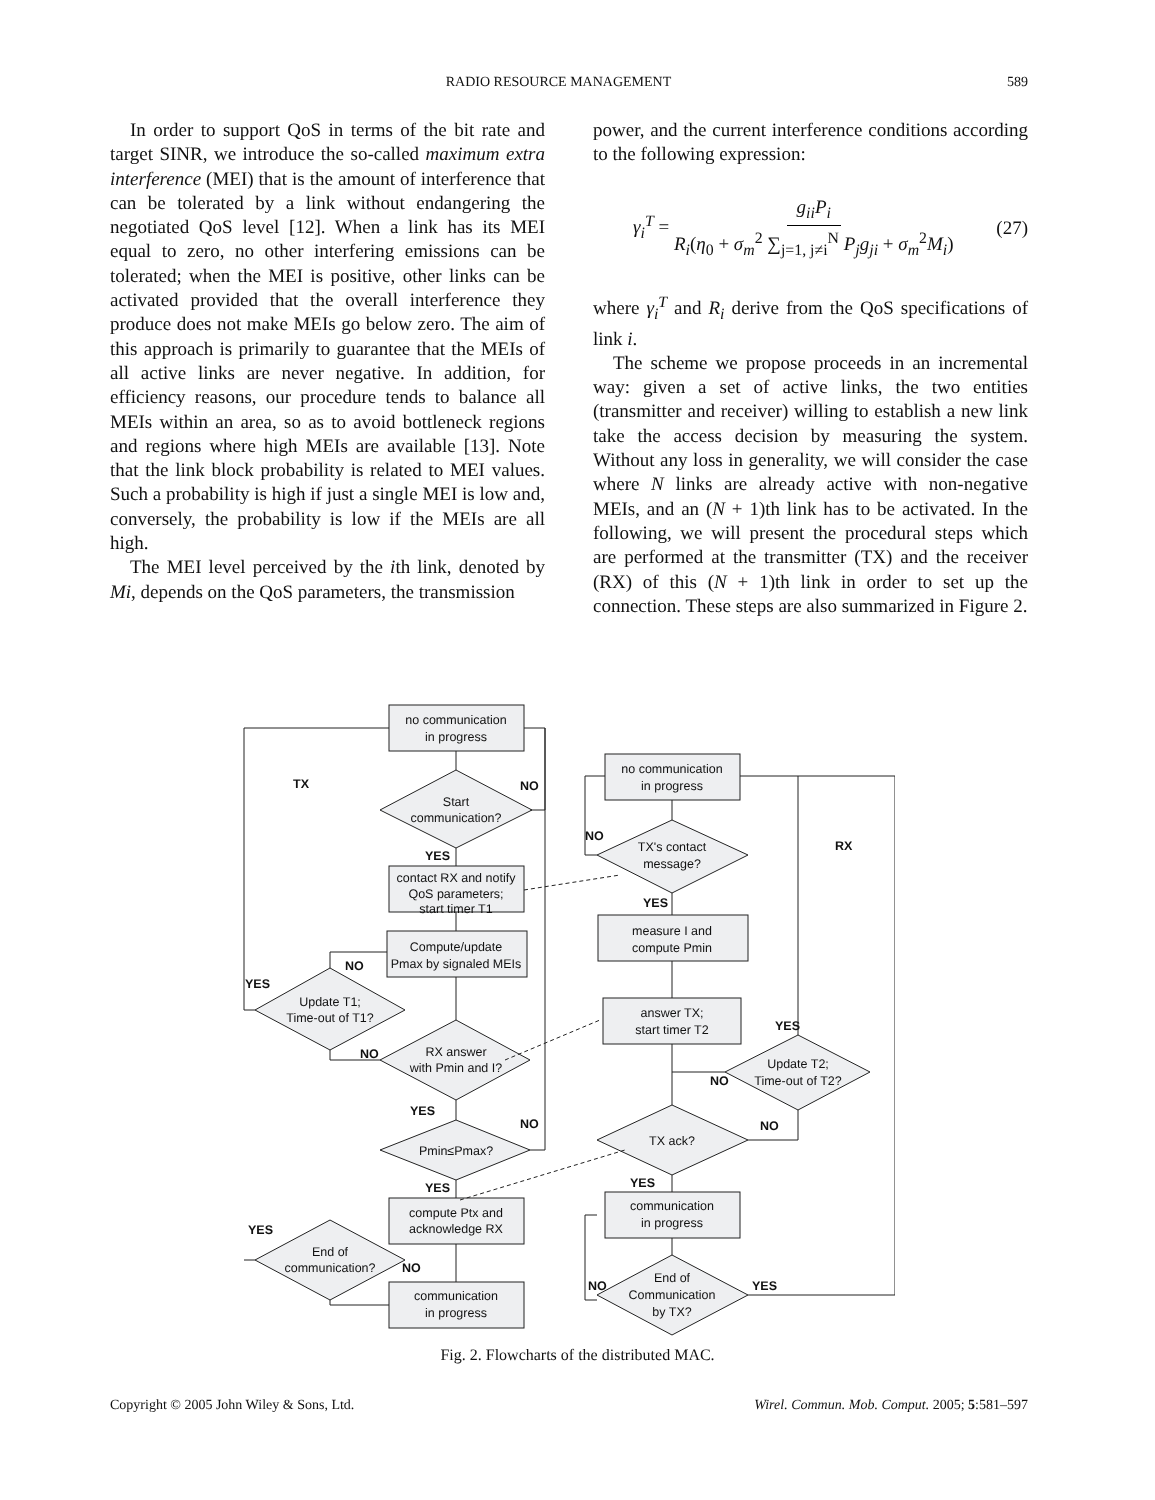RADIO RESOURCE MANAGEMENT 589
In order to support QoS in terms of the bit rate and target SINR, we introduce the so-called maximum extra interference (MEI) that is the amount of interference that can be tolerated by a link without endangering the negotiated QoS level [12]. When a link has its MEI equal to zero, no other interfering emissions can be tolerated; when the MEI is positive, other links can be activated provided that the overall interference they produce does not make MEIs go below zero. The aim of this approach is primarily to guarantee that the MEIs of all active links are never negative. In addition, for efficiency reasons, our procedure tends to balance all MEIs within an area, so as to avoid bottleneck regions and regions where high MEIs are available [13]. Note that the link block probability is related to MEI values. Such a probability is high if just a single MEI is low and, conversely, the probability is low if the MEIs are all high.
The MEI level perceived by the ith link, denoted by Mi, depends on the QoS parameters, the transmission
power, and the current interference conditions according to the following expression:
γ<sub>i</sub><sup>T</sup> = g<sub>ii</sub>P<sub>i</sub> R<sub>i</sub>(η<sub>0</sub> + σ<sub>m</sub><sup>2</sup> ∑<sub>j=1, j≠i</sub><sup>N</sup> P<sub>j</sub>g<sub>ji</sub> + σ<sub>m</sub><sup>2</sup>M<sub>i</sub>) (27)
where γ<sub>i</sub><sup>T</sup> and R<sub>i</sub> derive from the QoS specifications of link i.
The scheme we propose proceeds in an incremental way: given a set of active links, the two entities (transmitter and receiver) willing to establish a new link take the access decision by measuring the system. Without any loss in generality, we will consider the case where N links are already active with non-negative MEIs, and an (N + 1)th link has to be activated. In the following, we will present the procedural steps which are performed at the transmitter (TX) and the receiver (RX) of this (N + 1)th link in order to set up the connection. These steps are also summarized in Figure 2.
no communication
in progress
TX
Start
communication?
NO
YES
contact RX and notify
QoS parameters;
start timer T1
Compute/update
Pmax by signaled MEIs
Update T1;
Time-out of T1?
NO
YES
RX answer
with Pmin and I?
NO
YES
Pmin≤Pmax?
NO
YES
compute Ptx and
acknowledge RX
End of
communication?
YES
NO
communication
in progress
no communication
in progress
TX's contact
message?
NO
YES
RX
measure I and
compute Pmin
answer TX;
start timer T2
Update T2;
Time-out of T2?
YES
NO
TX ack?
NO
YES
communication
in progress
End of
Communication
by TX?
NO
YES
Fig. 2. Flowcharts of the distributed MAC.
Copyright © 2005 John Wiley & Sons, Ltd. Wirel. Commun. Mob. Comput. 2005; 5:581–597